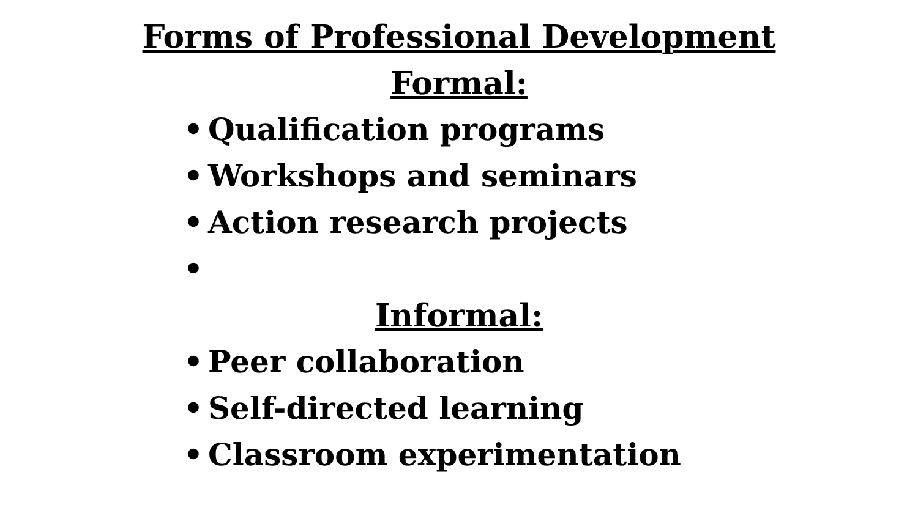Forms of Professional Development
Formal:
• Qualification programs
• Workshops and seminars
• Action research projects
•
Informal:
• Peer collaboration
• Self-directed learning
• Classroom experimentation